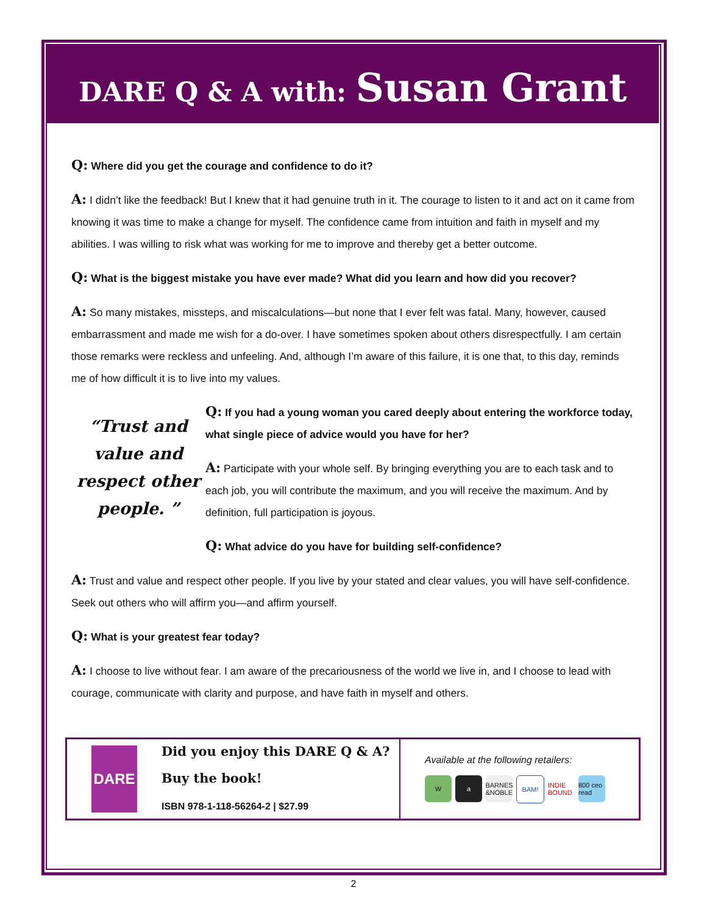DARE Q & A with: Susan Grant
Q: Where did you get the courage and confidence to do it?
A: I didn’t like the feedback! But I knew that it had genuine truth in it. The courage to listen to it and act on it came from knowing it was time to make a change for myself. The confidence came from intuition and faith in myself and my abilities. I was willing to risk what was working for me to improve and thereby get a better outcome.
Q: What is the biggest mistake you have ever made? What did you learn and how did you recover?
A: So many mistakes, missteps, and miscalculations—but none that I ever felt was fatal. Many, however, caused embarrassment and made me wish for a do-over. I have sometimes spoken about others disrespectfully. I am certain those remarks were reckless and unfeeling. And, although I’m aware of this failure, it is one that, to this day, reminds me of how difficult it is to live into my values.
“Trust and value and respect other people. ”
Q: If you had a young woman you cared deeply about entering the workforce today, what single piece of advice would you have for her?
A: Participate with your whole self. By bringing everything you are to each task and to each job, you will contribute the maximum, and you will receive the maximum. And by definition, full participation is joyous.
Q: What advice do you have for building self-confidence?
A: Trust and value and respect other people. If you live by your stated and clear values, you will have self-confidence. Seek out others who will affirm you—and affirm yourself.
Q: What is your greatest fear today?
A: I choose to live without fear. I am aware of the precariousness of the world we live in, and I choose to lead with courage, communicate with clarity and purpose, and have faith in myself and others.
DARE
Did you enjoy this DARE Q & A?
Buy the book!
ISBN 978-1-118-56264-2 | $27.99
Available at the following retailers:
W a BARNES &NOBLE
BAM! INDIE BOUND
800 ceo read
2